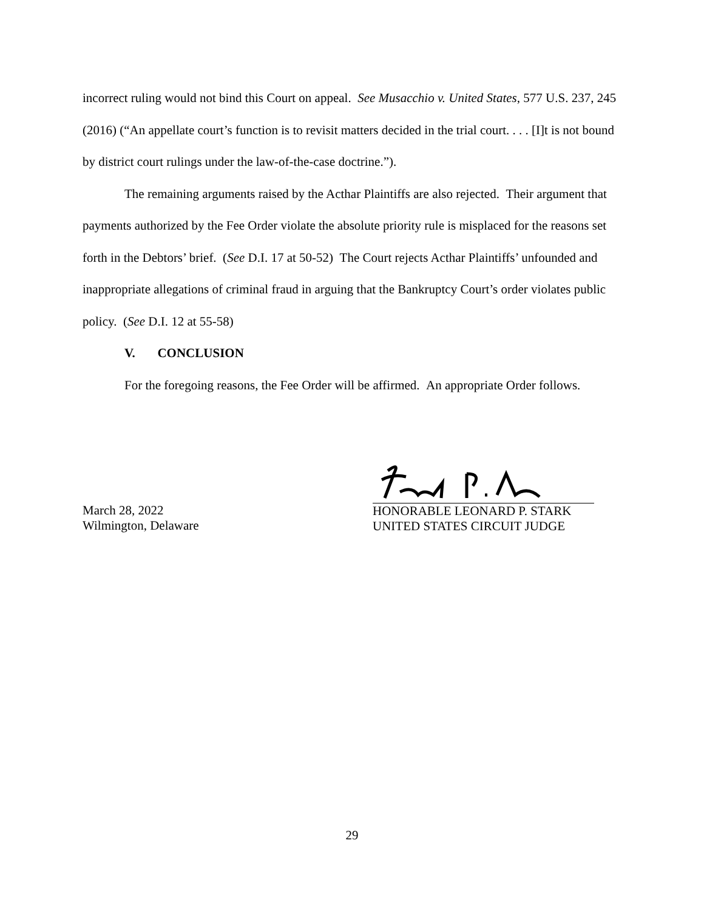incorrect ruling would not bind this Court on appeal. See Musacchio v. United States, 577 U.S. 237, 245 (2016) (“An appellate court’s function is to revisit matters decided in the trial court. . . . [I]t is not bound by district court rulings under the law-of-the-case doctrine.”).
The remaining arguments raised by the Acthar Plaintiffs are also rejected. Their argument that payments authorized by the Fee Order violate the absolute priority rule is misplaced for the reasons set forth in the Debtors’ brief. (See D.I. 17 at 50-52) The Court rejects Acthar Plaintiffs’ unfounded and inappropriate allegations of criminal fraud in arguing that the Bankruptcy Court’s order violates public policy. (See D.I. 12 at 55-58)
V. CONCLUSION
For the foregoing reasons, the Fee Order will be affirmed. An appropriate Order follows.
March 28, 2022
Wilmington, Delaware
HONORABLE LEONARD P. STARK
UNITED STATES CIRCUIT JUDGE
29